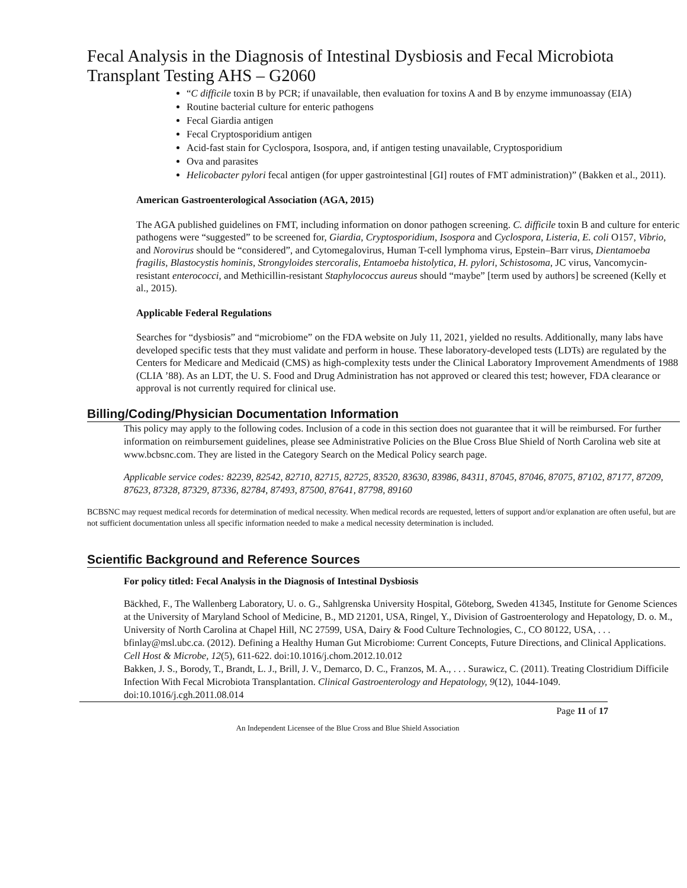Fecal Analysis in the Diagnosis of Intestinal Dysbiosis and Fecal Microbiota Transplant Testing AHS – G2060
“C difficile toxin B by PCR; if unavailable, then evaluation for toxins A and B by enzyme immunoassay (EIA)
Routine bacterial culture for enteric pathogens
Fecal Giardia antigen
Fecal Cryptosporidium antigen
Acid-fast stain for Cyclospora, Isospora, and, if antigen testing unavailable, Cryptosporidium
Ova and parasites
Helicobacter pylori fecal antigen (for upper gastrointestinal [GI] routes of FMT administration)” (Bakken et al., 2011).
American Gastroenterological Association (AGA, 2015)
The AGA published guidelines on FMT, including information on donor pathogen screening. C. difficile toxin B and culture for enteric pathogens were “suggested” to be screened for, Giardia, Cryptosporidium, Isospora and Cyclospora, Listeria, E. coli O157, Vibrio, and Norovirus should be “considered”, and Cytomegalovirus, Human T-cell lymphoma virus, Epstein–Barr virus, Dientamoeba fragilis, Blastocystis hominis, Strongyloides stercoralis, Entamoeba histolytica, H. pylori, Schistosoma, JC virus, Vancomycin-resistant enterococci, and Methicillin-resistant Staphylococcus aureus should “maybe” [term used by authors] be screened (Kelly et al., 2015).
Applicable Federal Regulations
Searches for “dysbiosis” and “microbiome” on the FDA website on July 11, 2021, yielded no results. Additionally, many labs have developed specific tests that they must validate and perform in house. These laboratory-developed tests (LDTs) are regulated by the Centers for Medicare and Medicaid (CMS) as high-complexity tests under the Clinical Laboratory Improvement Amendments of 1988 (CLIA ’88). As an LDT, the U. S. Food and Drug Administration has not approved or cleared this test; however, FDA clearance or approval is not currently required for clinical use.
Billing/Coding/Physician Documentation Information
This policy may apply to the following codes. Inclusion of a code in this section does not guarantee that it will be reimbursed. For further information on reimbursement guidelines, please see Administrative Policies on the Blue Cross Blue Shield of North Carolina web site at www.bcbsnc.com. They are listed in the Category Search on the Medical Policy search page.
Applicable service codes: 82239, 82542, 82710, 82715, 82725, 83520, 83630, 83986, 84311, 87045, 87046, 87075, 87102, 87177, 87209, 87623, 87328, 87329, 87336, 82784, 87493, 87500, 87641, 87798, 89160
BCBSNC may request medical records for determination of medical necessity. When medical records are requested, letters of support and/or explanation are often useful, but are not sufficient documentation unless all specific information needed to make a medical necessity determination is included.
Scientific Background and Reference Sources
For policy titled: Fecal Analysis in the Diagnosis of Intestinal Dysbiosis
Bäckhed, F., The Wallenberg Laboratory, U. o. G., Sahlgrenska University Hospital, Göteborg, Sweden 41345, Institute for Genome Sciences at the University of Maryland School of Medicine, B., MD 21201, USA, Ringel, Y., Division of Gastroenterology and Hepatology, D. o. M., University of North Carolina at Chapel Hill, NC 27599, USA, Dairy & Food Culture Technologies, C., CO 80122, USA, . . . bfinlay@msl.ubc.ca. (2012). Defining a Healthy Human Gut Microbiome: Current Concepts, Future Directions, and Clinical Applications. Cell Host & Microbe, 12(5), 611-622. doi:10.1016/j.chom.2012.10.012
Bakken, J. S., Borody, T., Brandt, L. J., Brill, J. V., Demarco, D. C., Franzos, M. A., . . . Surawicz, C. (2011). Treating Clostridium Difficile Infection With Fecal Microbiota Transplantation. Clinical Gastroenterology and Hepatology, 9(12), 1044-1049. doi:10.1016/j.cgh.2011.08.014
Page 11 of 17
An Independent Licensee of the Blue Cross and Blue Shield Association